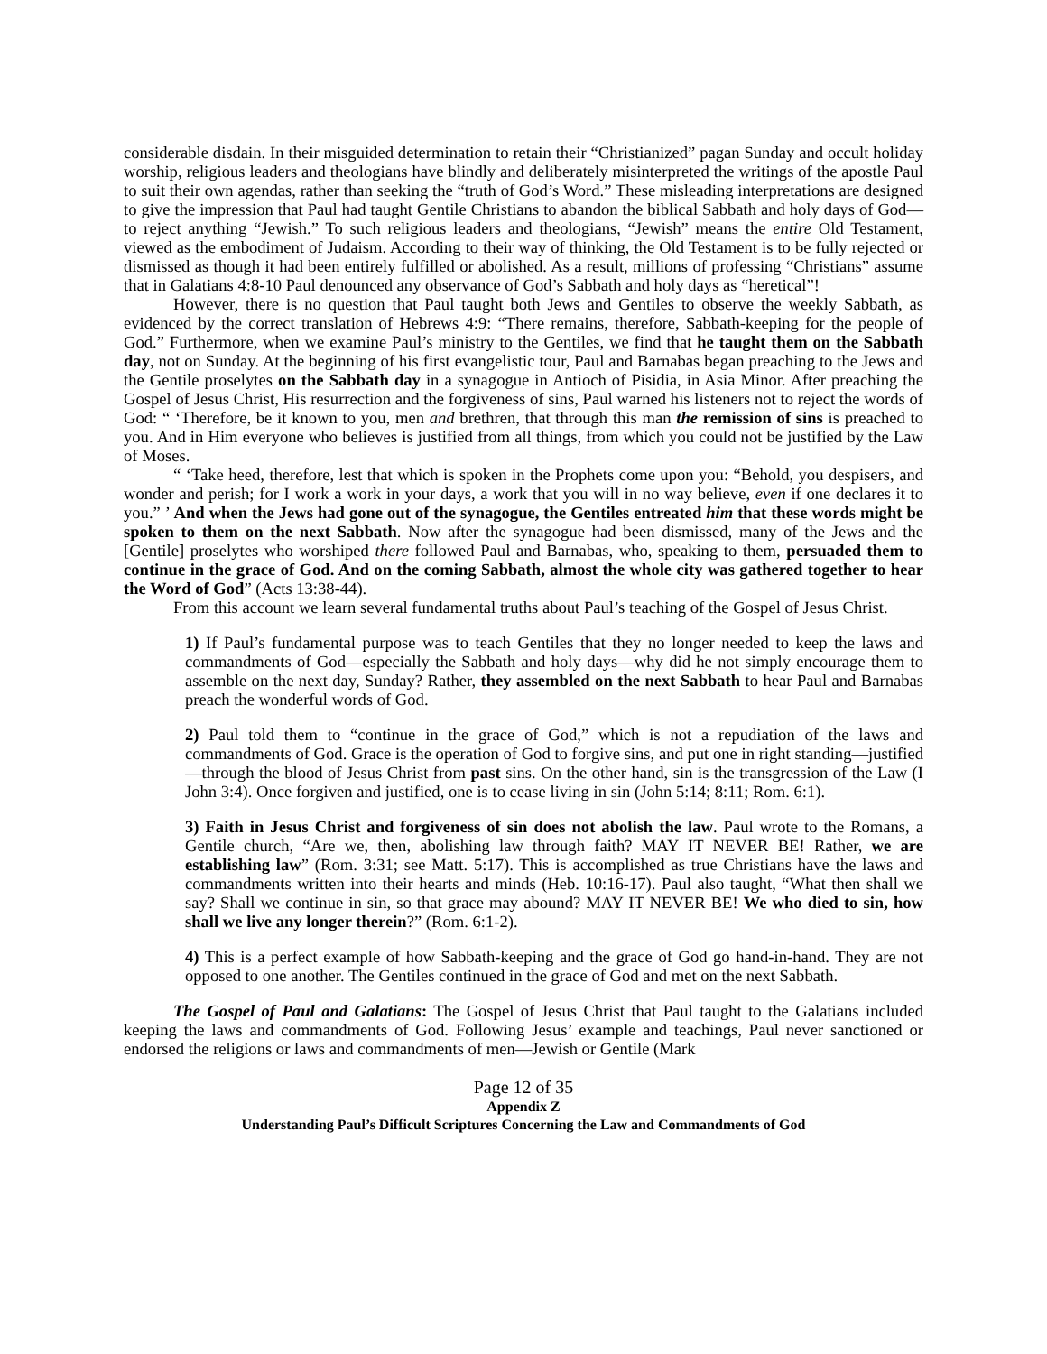considerable disdain. In their misguided determination to retain their “Christianized” pagan Sunday and occult holiday worship, religious leaders and theologians have blindly and deliberately misinterpreted the writings of the apostle Paul to suit their own agendas, rather than seeking the “truth of God’s Word.” These misleading interpretations are designed to give the impression that Paul had taught Gentile Christians to abandon the biblical Sabbath and holy days of God—to reject anything “Jewish.” To such religious leaders and theologians, “Jewish” means the entire Old Testament, viewed as the embodiment of Judaism. According to their way of thinking, the Old Testament is to be fully rejected or dismissed as though it had been entirely fulfilled or abolished. As a result, millions of professing “Christians” assume that in Galatians 4:8-10 Paul denounced any observance of God’s Sabbath and holy days as “heretical”!
However, there is no question that Paul taught both Jews and Gentiles to observe the weekly Sabbath, as evidenced by the correct translation of Hebrews 4:9: “There remains, therefore, Sabbath-keeping for the people of God.” Furthermore, when we examine Paul’s ministry to the Gentiles, we find that he taught them on the Sabbath day, not on Sunday. At the beginning of his first evangelistic tour, Paul and Barnabas began preaching to the Jews and the Gentile proselytes on the Sabbath day in a synagogue in Antioch of Pisidia, in Asia Minor. After preaching the Gospel of Jesus Christ, His resurrection and the forgiveness of sins, Paul warned his listeners not to reject the words of God: “ ‘Therefore, be it known to you, men and brethren, that through this man the remission of sins is preached to you. And in Him everyone who believes is justified from all things, from which you could not be justified by the Law of Moses.
“ ‘Take heed, therefore, lest that which is spoken in the Prophets come upon you: “Behold, you despisers, and wonder and perish; for I work a work in your days, a work that you will in no way believe, even if one declares it to you.” ’ And when the Jews had gone out of the synagogue, the Gentiles entreated him that these words might be spoken to them on the next Sabbath. Now after the synagogue had been dismissed, many of the Jews and the [Gentile] proselytes who worshiped there followed Paul and Barnabas, who, speaking to them, persuaded them to continue in the grace of God. And on the coming Sabbath, almost the whole city was gathered together to hear the Word of God” (Acts 13:38-44).
From this account we learn several fundamental truths about Paul’s teaching of the Gospel of Jesus Christ.
1) If Paul’s fundamental purpose was to teach Gentiles that they no longer needed to keep the laws and commandments of God—especially the Sabbath and holy days—why did he not simply encourage them to assemble on the next day, Sunday? Rather, they assembled on the next Sabbath to hear Paul and Barnabas preach the wonderful words of God.
2) Paul told them to “continue in the grace of God,” which is not a repudiation of the laws and commandments of God. Grace is the operation of God to forgive sins, and put one in right standing—justified—through the blood of Jesus Christ from past sins. On the other hand, sin is the transgression of the Law (I John 3:4). Once forgiven and justified, one is to cease living in sin (John 5:14; 8:11; Rom. 6:1).
3) Faith in Jesus Christ and forgiveness of sin does not abolish the law. Paul wrote to the Romans, a Gentile church, “Are we, then, abolishing law through faith? MAY IT NEVER BE! Rather, we are establishing law” (Rom. 3:31; see Matt. 5:17). This is accomplished as true Christians have the laws and commandments written into their hearts and minds (Heb. 10:16-17). Paul also taught, “What then shall we say? Shall we continue in sin, so that grace may abound? MAY IT NEVER BE! We who died to sin, how shall we live any longer therein?” (Rom. 6:1-2).
4) This is a perfect example of how Sabbath-keeping and the grace of God go hand-in-hand. They are not opposed to one another. The Gentiles continued in the grace of God and met on the next Sabbath.
The Gospel of Paul and Galatians: The Gospel of Jesus Christ that Paul taught to the Galatians included keeping the laws and commandments of God. Following Jesus’ example and teachings, Paul never sanctioned or endorsed the religions or laws and commandments of men—Jewish or Gentile (Mark
Page 12 of 35
Appendix Z
Understanding Paul’s Difficult Scriptures Concerning the Law and Commandments of God